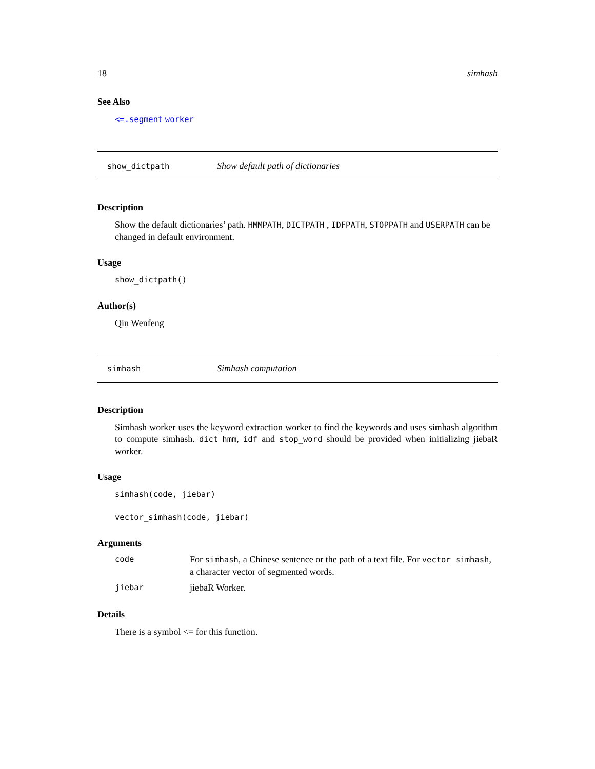18 simhash
See Also
<=.segment worker
show_dictpath Show default path of dictionaries
Description
Show the default dictionaries’ path. HMMPATH, DICTPATH , IDFPATH, STOPPATH and USERPATH can be changed in default environment.
Usage
show_dictpath()
Author(s)
Qin Wenfeng
simhash Simhash computation
Description
Simhash worker uses the keyword extraction worker to find the keywords and uses simhash algorithm to compute simhash. dict hmm, idf and stop_word should be provided when initializing jiebaR worker.
Usage
simhash(code, jiebar)
vector_simhash(code, jiebar)
Arguments
| code | For simhash , a Chinese sentence or the path of a text file. For vector_simhash , a character vector of segmented words. |
| jiebar | jiebaR Worker. |
Details
There is a symbol <= for this function.